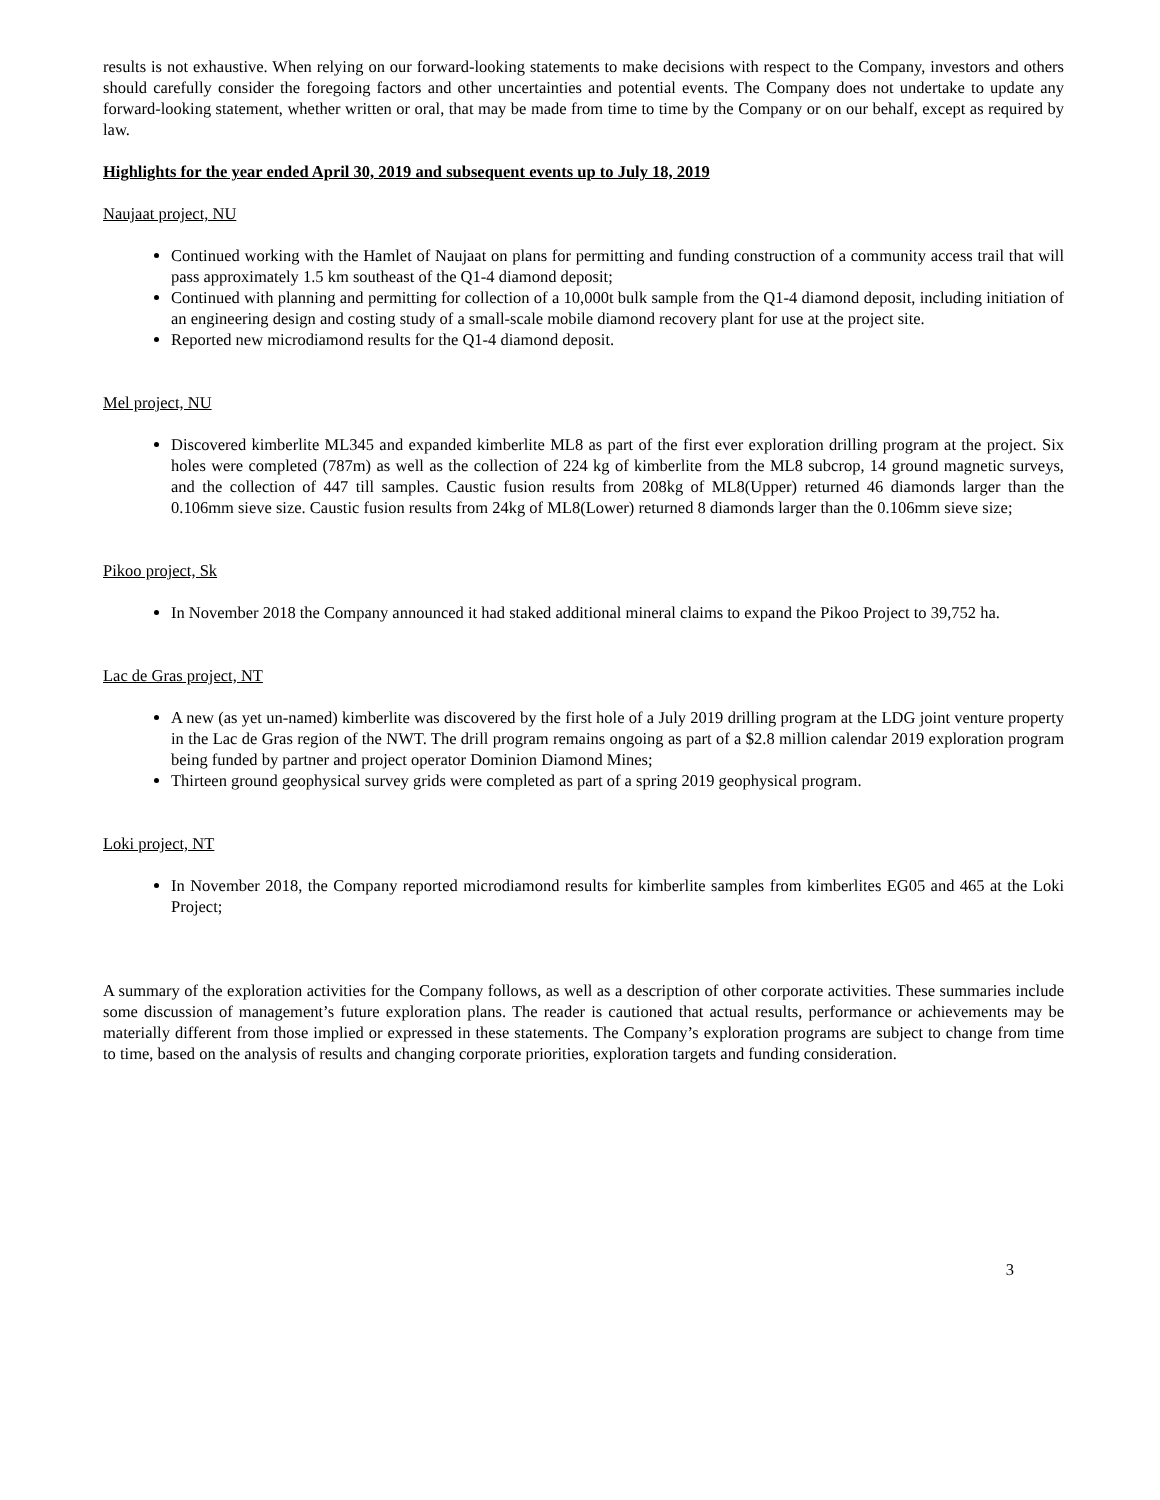results is not exhaustive. When relying on our forward-looking statements to make decisions with respect to the Company, investors and others should carefully consider the foregoing factors and other uncertainties and potential events. The Company does not undertake to update any forward-looking statement, whether written or oral, that may be made from time to time by the Company or on our behalf, except as required by law.
Highlights for the year ended April 30, 2019 and subsequent events up to July 18, 2019
Naujaat project, NU
Continued working with the Hamlet of Naujaat on plans for permitting and funding construction of a community access trail that will pass approximately 1.5 km southeast of the Q1-4 diamond deposit;
Continued with planning and permitting for collection of a 10,000t bulk sample from the Q1-4 diamond deposit, including initiation of an engineering design and costing study of a small-scale mobile diamond recovery plant for use at the project site.
Reported new microdiamond results for the Q1-4 diamond deposit.
Mel project, NU
Discovered kimberlite ML345 and expanded kimberlite ML8 as part of the first ever exploration drilling program at the project. Six holes were completed (787m) as well as the collection of 224 kg of kimberlite from the ML8 subcrop, 14 ground magnetic surveys, and the collection of 447 till samples. Caustic fusion results from 208kg of ML8(Upper) returned 46 diamonds larger than the 0.106mm sieve size. Caustic fusion results from 24kg of ML8(Lower) returned 8 diamonds larger than the 0.106mm sieve size;
Pikoo project, Sk
In November 2018 the Company announced it had staked additional mineral claims to expand the Pikoo Project to 39,752 ha.
Lac de Gras project, NT
A new (as yet un-named) kimberlite was discovered by the first hole of a July 2019 drilling program at the LDG joint venture property in the Lac de Gras region of the NWT. The drill program remains ongoing as part of a $2.8 million calendar 2019 exploration program being funded by partner and project operator Dominion Diamond Mines;
Thirteen ground geophysical survey grids were completed as part of a spring 2019 geophysical program.
Loki project, NT
In November 2018, the Company reported microdiamond results for kimberlite samples from kimberlites EG05 and 465 at the Loki Project;
A summary of the exploration activities for the Company follows, as well as a description of other corporate activities. These summaries include some discussion of management’s future exploration plans. The reader is cautioned that actual results, performance or achievements may be materially different from those implied or expressed in these statements. The Company’s exploration programs are subject to change from time to time, based on the analysis of results and changing corporate priorities, exploration targets and funding consideration.
3